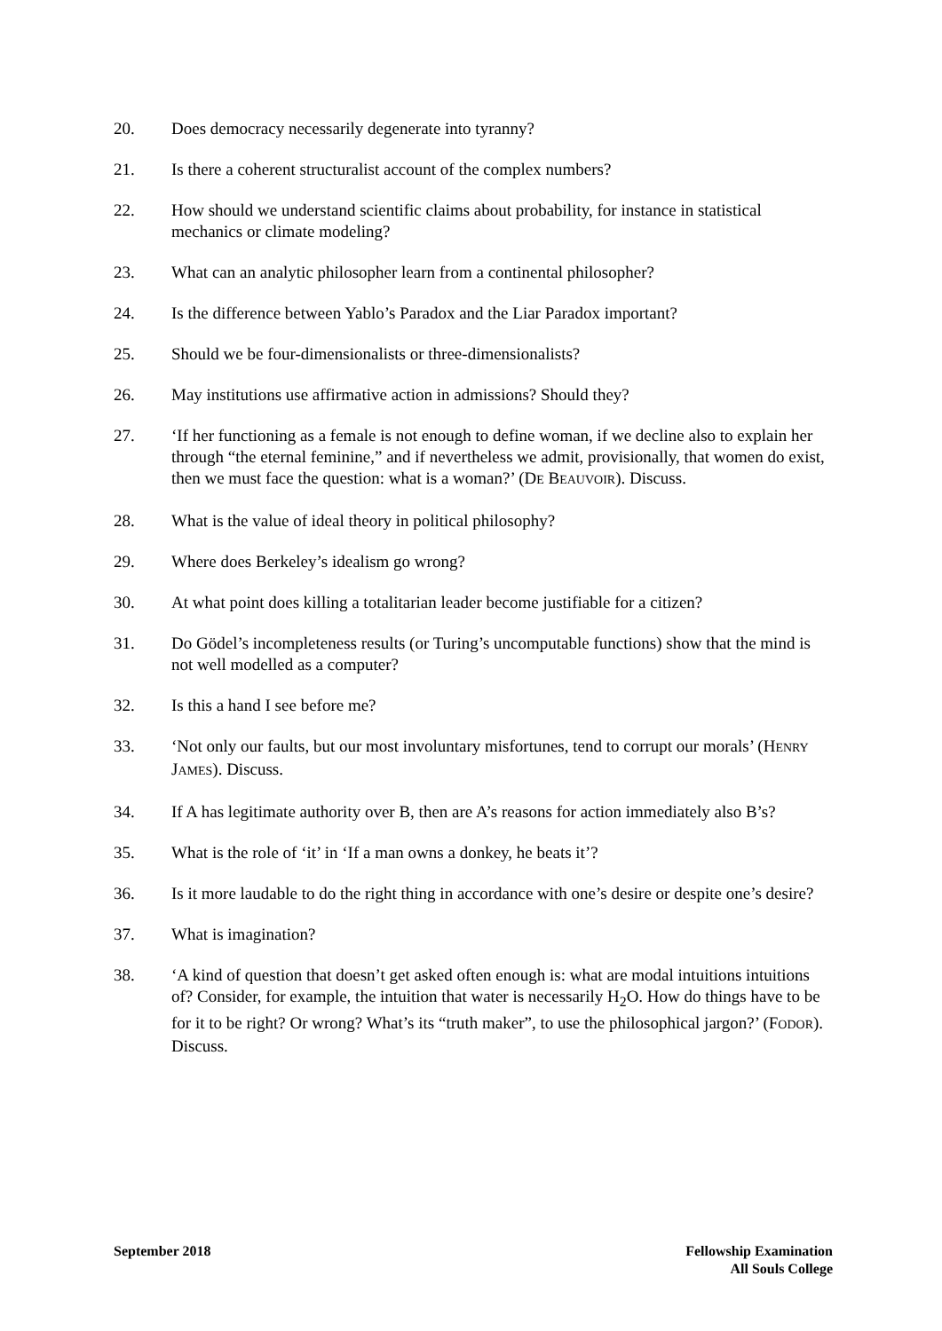20. Does democracy necessarily degenerate into tyranny?
21. Is there a coherent structuralist account of the complex numbers?
22. How should we understand scientific claims about probability, for instance in statistical mechanics or climate modeling?
23. What can an analytic philosopher learn from a continental philosopher?
24. Is the difference between Yablo’s Paradox and the Liar Paradox important?
25. Should we be four-dimensionalists or three-dimensionalists?
26. May institutions use affirmative action in admissions? Should they?
27. ‘If her functioning as a female is not enough to define woman, if we decline also to explain her through “the eternal feminine,” and if nevertheless we admit, provisionally, that women do exist, then we must face the question: what is a woman?’ (DE BEAUVOIR). Discuss.
28. What is the value of ideal theory in political philosophy?
29. Where does Berkeley’s idealism go wrong?
30. At what point does killing a totalitarian leader become justifiable for a citizen?
31. Do Gödel’s incompleteness results (or Turing’s uncomputable functions) show that the mind is not well modelled as a computer?
32. Is this a hand I see before me?
33. ‘Not only our faults, but our most involuntary misfortunes, tend to corrupt our morals’ (HENRY JAMES). Discuss.
34. If A has legitimate authority over B, then are A’s reasons for action immediately also B’s?
35. What is the role of ‘it’ in ‘If a man owns a donkey, he beats it’?
36. Is it more laudable to do the right thing in accordance with one’s desire or despite one’s desire?
37. What is imagination?
38. ‘A kind of question that doesn’t get asked often enough is: what are modal intuitions intuitions of? Consider, for example, the intuition that water is necessarily H<sub>2</sub>O. How do things have to be for it to be right? Or wrong? What’s its “truth maker”, to use the philosophical jargon?’ (FODOR). Discuss.
September 2018 Fellowship Examination
All Souls College